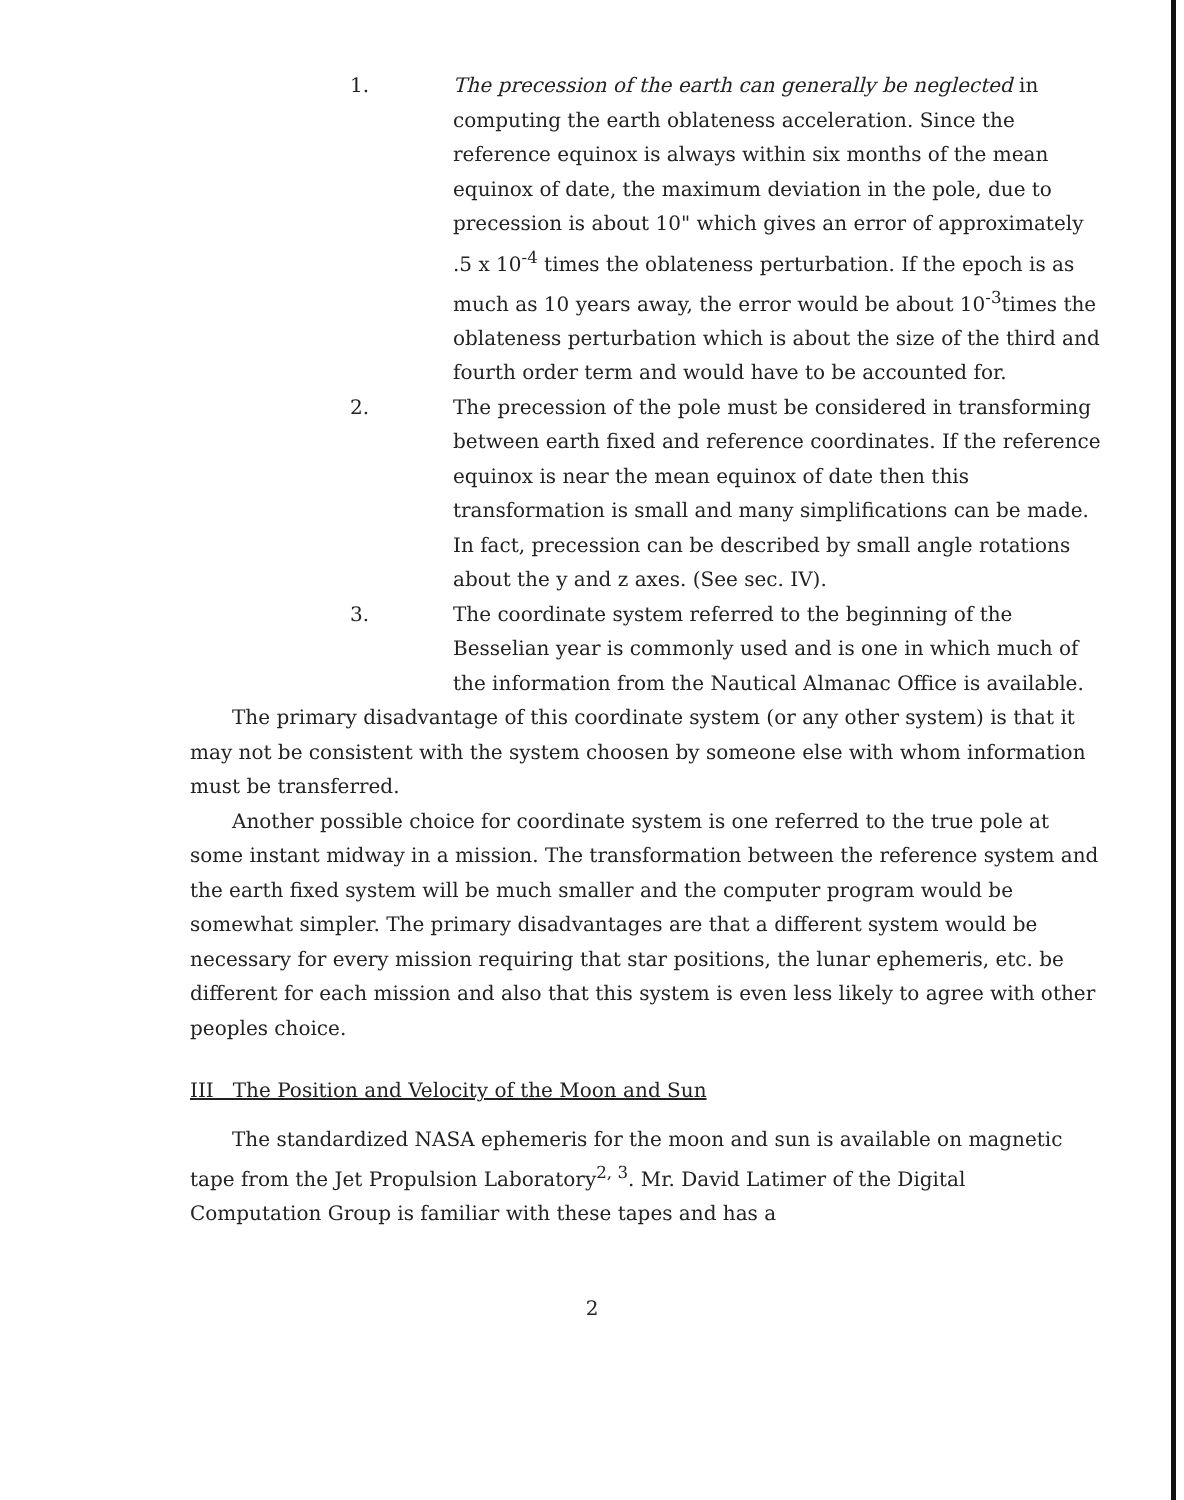1. The precession of the earth can generally be neglected in computing the earth oblateness acceleration. Since the reference equinox is always within six months of the mean equinox of date, the maximum deviation in the pole, due to precession is about 10" which gives an error of approximately .5 x 10<sup>-4</sup> times the oblateness perturbation. If the epoch is as much as 10 years away, the error would be about 10<sup>-3</sup>times the oblateness perturbation which is about the size of the third and fourth order term and would have to be accounted for.
2. The precession of the pole must be considered in transforming between earth fixed and reference coordinates. If the reference equinox is near the mean equinox of date then this transformation is small and many simplifications can be made. In fact, precession can be described by small angle rotations about the y and z axes. (See sec. IV).
3. The coordinate system referred to the beginning of the Besselian year is commonly used and is one in which much of the information from the Nautical Almanac Office is available.
The primary disadvantage of this coordinate system (or any other system) is that it may not be consistent with the system choosen by someone else with whom information must be transferred.
Another possible choice for coordinate system is one referred to the true pole at some instant midway in a mission. The transformation between the reference system and the earth fixed system will be much smaller and the computer program would be somewhat simpler. The primary disadvantages are that a different system would be necessary for every mission requiring that star positions, the lunar ephemeris, etc. be different for each mission and also that this system is even less likely to agree with other peoples choice.
III The Position and Velocity of the Moon and Sun
The standardized NASA ephemeris for the moon and sun is available on magnetic tape from the Jet Propulsion Laboratory<sup>2, 3</sup>. Mr. David Latimer of the Digital Computation Group is familiar with these tapes and has a
2